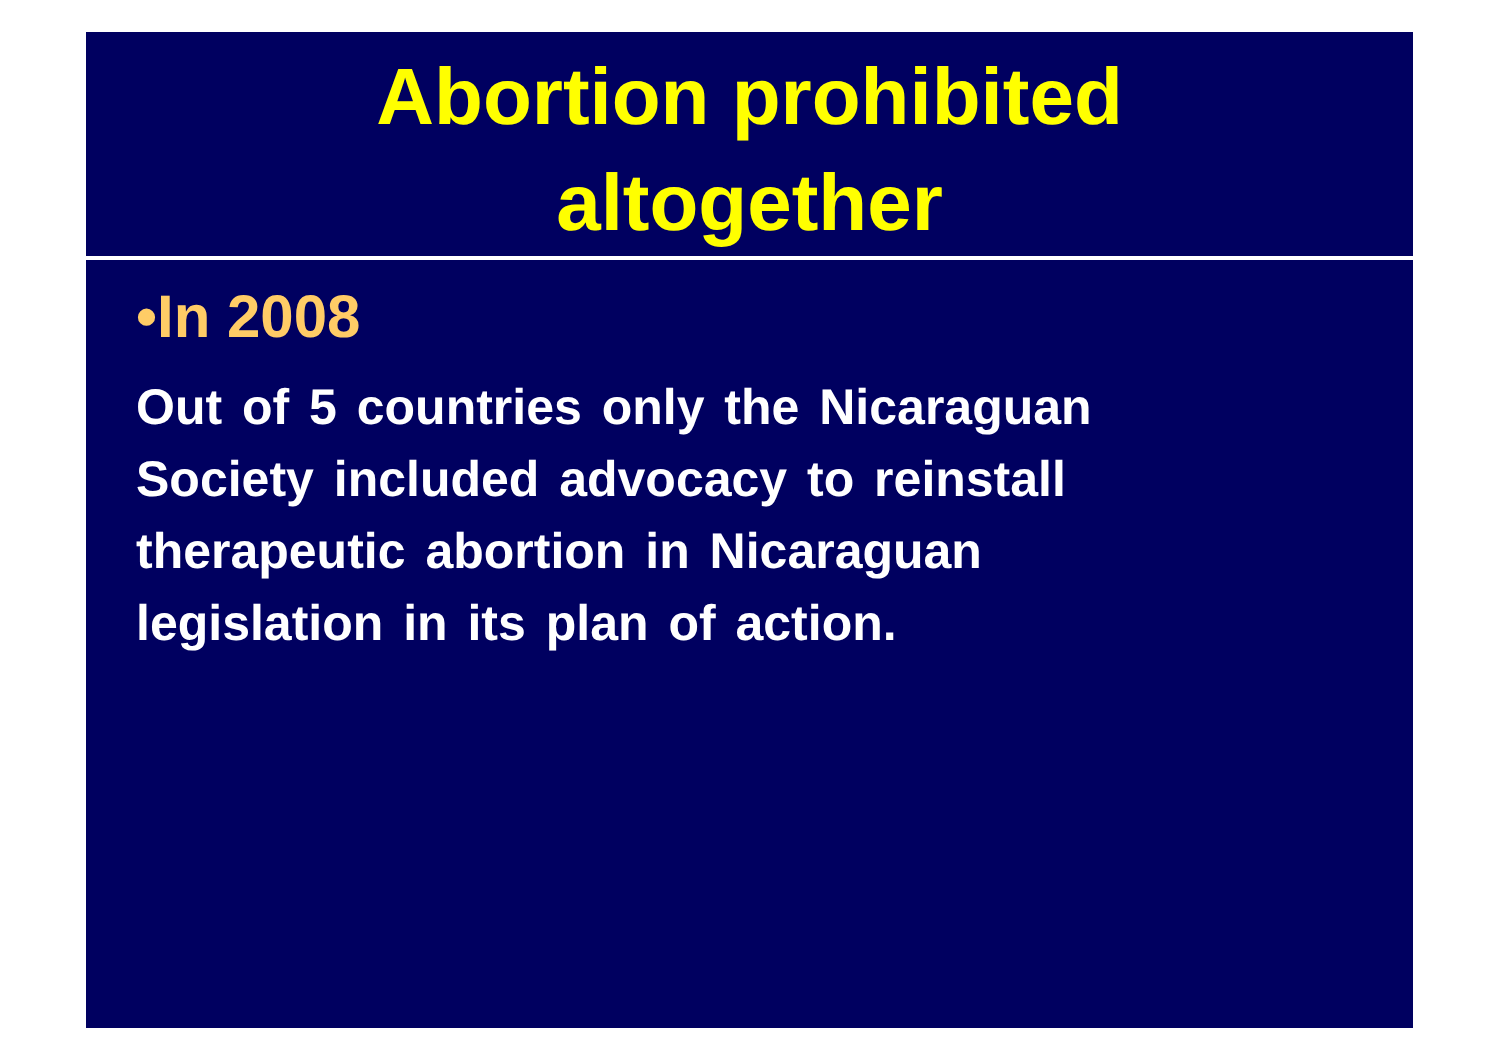Abortion prohibited
altogether
•In 2008
Out of 5 countries only the Nicaraguan
Society included advocacy to reinstall
therapeutic abortion in Nicaraguan
legislation in its plan of action.